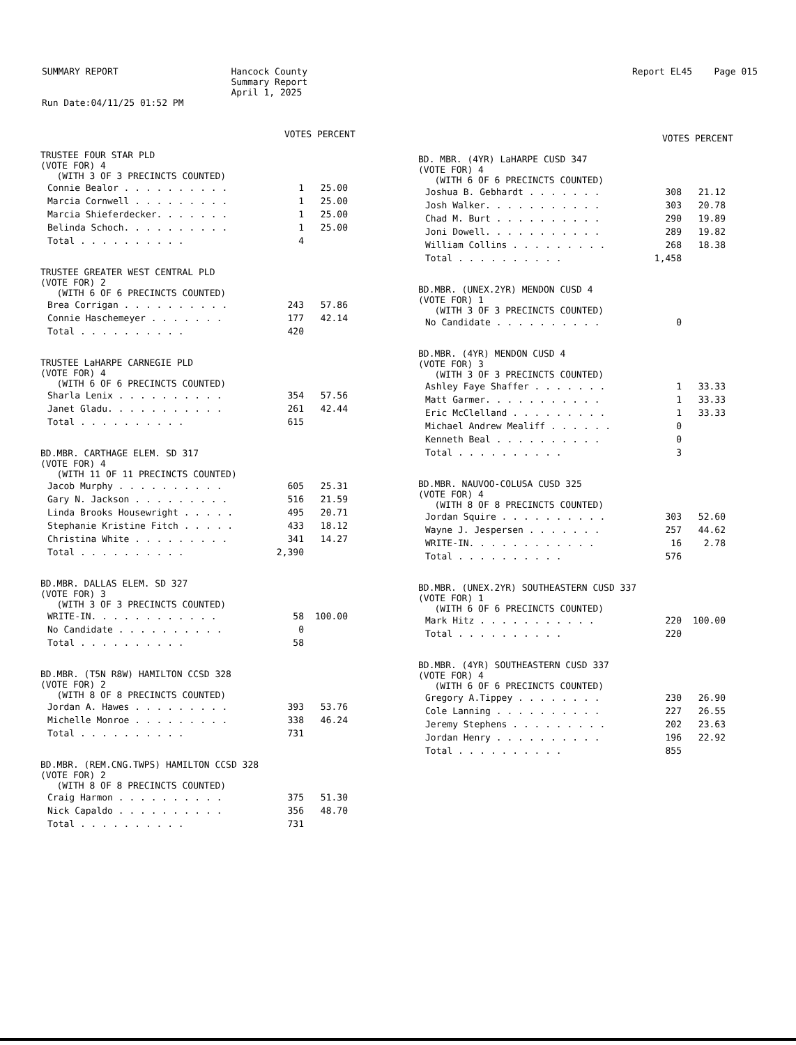SUMMARY REPORT
Run Date:04/11/25 01:52 PM
Hancock County
Summary Report
April 1, 2025
Report EL45 Page 015
VOTES PERCENT
TRUSTEE FOUR STAR PLD
(VOTE FOR) 4
(WITH 3 OF 3 PRECINCTS COUNTED)
| Connie Bealor . . . . . . . . . . | 1 | 25.00 |
| Marcia Cornwell . . . . . . . . . | 1 | 25.00 |
| Marcia Shieferdecker. . . . . . . | 1 | 25.00 |
| Belinda Schoch. . . . . . . . . . | 1 | 25.00 |
| Total . . . . . . . . . . | 4 | |
TRUSTEE GREATER WEST CENTRAL PLD
(VOTE FOR) 2
(WITH 6 OF 6 PRECINCTS COUNTED)
| Brea Corrigan . . . . . . . . . . | 243 | 57.86 |
| Connie Haschemeyer . . . . . . . | 177 | 42.14 |
| Total . . . . . . . . . . | 420 | |
TRUSTEE LaHARPE CARNEGIE PLD
(VOTE FOR) 4
(WITH 6 OF 6 PRECINCTS COUNTED)
| Sharla Lenix . . . . . . . . . . | 354 | 57.56 |
| Janet Gladu. . . . . . . . . . . | 261 | 42.44 |
| Total . . . . . . . . . . | 615 | |
BD.MBR. CARTHAGE ELEM. SD 317
(VOTE FOR) 4
(WITH 11 OF 11 PRECINCTS COUNTED)
| Jacob Murphy . . . . . . . . . . | 605 | 25.31 |
| Gary N. Jackson . . . . . . . . . | 516 | 21.59 |
| Linda Brooks Housewright . . . . . | 495 | 20.71 |
| Stephanie Kristine Fitch . . . . . | 433 | 18.12 |
| Christina White . . . . . . . . . | 341 | 14.27 |
| Total . . . . . . . . . . | 2,390 | |
BD.MBR. DALLAS ELEM. SD 327
(VOTE FOR) 3
(WITH 3 OF 3 PRECINCTS COUNTED)
| WRITE-IN. . . . . . . . . . . . | 58 | 100.00 |
| No Candidate . . . . . . . . . . | 0 | |
| Total . . . . . . . . . . | 58 | |
BD.MBR. (T5N R8W) HAMILTON CCSD 328
(VOTE FOR) 2
(WITH 8 OF 8 PRECINCTS COUNTED)
| Jordan A. Hawes . . . . . . . . . | 393 | 53.76 |
| Michelle Monroe . . . . . . . . . | 338 | 46.24 |
| Total . . . . . . . . . . | 731 | |
BD.MBR. (REM.CNG.TWPS) HAMILTON CCSD 328
(VOTE FOR) 2
(WITH 8 OF 8 PRECINCTS COUNTED)
| Craig Harmon . . . . . . . . . . | 375 | 51.30 |
| Nick Capaldo . . . . . . . . . . | 356 | 48.70 |
| Total . . . . . . . . . . | 731 | |
VOTES PERCENT
BD. MBR. (4YR) LaHARPE CUSD 347
(VOTE FOR) 4
(WITH 6 OF 6 PRECINCTS COUNTED)
| Joshua B. Gebhardt . . . . . . . | 308 | 21.12 |
| Josh Walker. . . . . . . . . . . | 303 | 20.78 |
| Chad M. Burt . . . . . . . . . . | 290 | 19.89 |
| Joni Dowell. . . . . . . . . . . | 289 | 19.82 |
| William Collins . . . . . . . . . | 268 | 18.38 |
| Total . . . . . . . . . . | 1,458 | |
BD.MBR. (UNEX.2YR) MENDON CUSD 4
(VOTE FOR) 1
(WITH 3 OF 3 PRECINCTS COUNTED)
| No Candidate . . . . . . . . . . | 0 | |
BD.MBR. (4YR) MENDON CUSD 4
(VOTE FOR) 3
(WITH 3 OF 3 PRECINCTS COUNTED)
| Ashley Faye Shaffer . . . . . . . | 1 | 33.33 |
| Matt Garmer. . . . . . . . . . . | 1 | 33.33 |
| Eric McClelland . . . . . . . . . | 1 | 33.33 |
| Michael Andrew Mealiff . . . . . . | 0 | |
| Kenneth Beal . . . . . . . . . . | 0 | |
| Total . . . . . . . . . . | 3 | |
BD.MBR. NAUVOO-COLUSA CUSD 325
(VOTE FOR) 4
(WITH 8 OF 8 PRECINCTS COUNTED)
| Jordan Squire . . . . . . . . . . | 303 | 52.60 |
| Wayne J. Jespersen . . . . . . . | 257 | 44.62 |
| WRITE-IN. . . . . . . . . . . . | 16 | 2.78 |
| Total . . . . . . . . . . | 576 | |
BD.MBR. (UNEX.2YR) SOUTHEASTERN CUSD 337
(VOTE FOR) 1
(WITH 6 OF 6 PRECINCTS COUNTED)
| Mark Hitz . . . . . . . . . . . | 220 | 100.00 |
| Total . . . . . . . . . . | 220 | |
BD.MBR. (4YR) SOUTHEASTERN CUSD 337
(VOTE FOR) 4
(WITH 6 OF 6 PRECINCTS COUNTED)
| Gregory A.Tippey . . . . . . . . | 230 | 26.90 |
| Cole Lanning . . . . . . . . . . | 227 | 26.55 |
| Jeremy Stephens . . . . . . . . . | 202 | 23.63 |
| Jordan Henry . . . . . . . . . . | 196 | 22.92 |
| Total . . . . . . . . . . | 855 | |